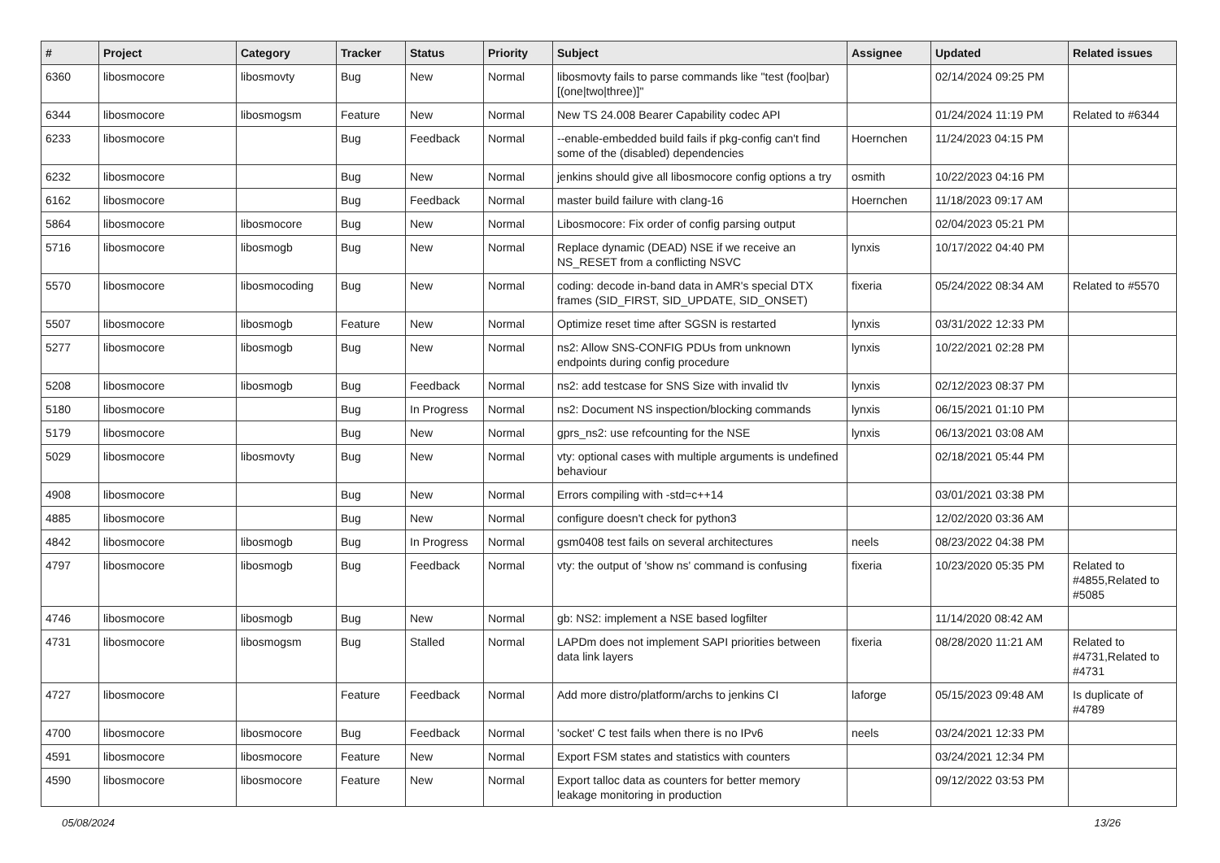| # | Project | Category | Tracker | Status | Priority | Subject | Assignee | Updated | Related issues |
| --- | --- | --- | --- | --- | --- | --- | --- | --- | --- |
| 6360 | libosmocore | libosmovty | Bug | New | Normal | libosmovty fails to parse commands like "test (foo/bar) [(one/two/three)]" | | 02/14/2024 09:25 PM | |
| 6344 | libosmocore | libosmogsm | Feature | New | Normal | New TS 24.008 Bearer Capability codec API | | 01/24/2024 11:19 PM | Related to #6344 |
| 6233 | libosmocore | | Bug | Feedback | Normal | --enable-embedded build fails if pkg-config can't find some of the (disabled) dependencies | Hoernchen | 11/24/2023 04:15 PM | |
| 6232 | libosmocore | | Bug | New | Normal | jenkins should give all libosmocore config options a try | osmith | 10/22/2023 04:16 PM | |
| 6162 | libosmocore | | Bug | Feedback | Normal | master build failure with clang-16 | Hoernchen | 11/18/2023 09:17 AM | |
| 5864 | libosmocore | libosmocore | Bug | New | Normal | Libosmocore: Fix order of config parsing output | | 02/04/2023 05:21 PM | |
| 5716 | libosmocore | libosmogb | Bug | New | Normal | Replace dynamic (DEAD) NSE if we receive an NS_RESET from a conflicting NSVC | lynxis | 10/17/2022 04:40 PM | |
| 5570 | libosmocore | libosmocoding | Bug | New | Normal | coding: decode in-band data in AMR's special DTX frames (SID_FIRST, SID_UPDATE, SID_ONSET) | fixeria | 05/24/2022 08:34 AM | Related to #5570 |
| 5507 | libosmocore | libosmogb | Feature | New | Normal | Optimize reset time after SGSN is restarted | lynxis | 03/31/2022 12:33 PM | |
| 5277 | libosmocore | libosmogb | Bug | New | Normal | ns2: Allow SNS-CONFIG PDUs from unknown endpoints during config procedure | lynxis | 10/22/2021 02:28 PM | |
| 5208 | libosmocore | libosmogb | Bug | Feedback | Normal | ns2: add testcase for SNS Size with invalid tlv | lynxis | 02/12/2023 08:37 PM | |
| 5180 | libosmocore | | Bug | In Progress | Normal | ns2: Document NS inspection/blocking commands | lynxis | 06/15/2021 01:10 PM | |
| 5179 | libosmocore | | Bug | New | Normal | gprs_ns2: use refcounting for the NSE | lynxis | 06/13/2021 03:08 AM | |
| 5029 | libosmocore | libosmovty | Bug | New | Normal | vty: optional cases with multiple arguments is undefined behaviour | | 02/18/2021 05:44 PM | |
| 4908 | libosmocore | | Bug | New | Normal | Errors compiling with -std=c++14 | | 03/01/2021 03:38 PM | |
| 4885 | libosmocore | | Bug | New | Normal | configure doesn't check for python3 | | 12/02/2020 03:36 AM | |
| 4842 | libosmocore | libosmogb | Bug | In Progress | Normal | gsm0408 test fails on several architectures | neels | 08/23/2022 04:38 PM | |
| 4797 | libosmocore | libosmogb | Bug | Feedback | Normal | vty: the output of 'show ns' command is confusing | fixeria | 10/23/2020 05:35 PM | Related to #4855,Related to #5085 |
| 4746 | libosmocore | libosmogb | Bug | New | Normal | gb: NS2: implement a NSE based logfilter | | 11/14/2020 08:42 AM | |
| 4731 | libosmocore | libosmogsm | Bug | Stalled | Normal | LAPDm does not implement SAPI priorities between data link layers | fixeria | 08/28/2020 11:21 AM | Related to #4731,Related to #4731 |
| 4727 | libosmocore | | Feature | Feedback | Normal | Add more distro/platform/archs to jenkins CI | laforge | 05/15/2023 09:48 AM | Is duplicate of #4789 |
| 4700 | libosmocore | libosmocore | Bug | Feedback | Normal | 'socket' C test fails when there is no IPv6 | neels | 03/24/2021 12:33 PM | |
| 4591 | libosmocore | libosmocore | Feature | New | Normal | Export FSM states and statistics with counters | | 03/24/2021 12:34 PM | |
| 4590 | libosmocore | libosmocore | Feature | New | Normal | Export talloc data as counters for better memory leakage monitoring in production | | 09/12/2022 03:53 PM | |
05/08/2024 13/26